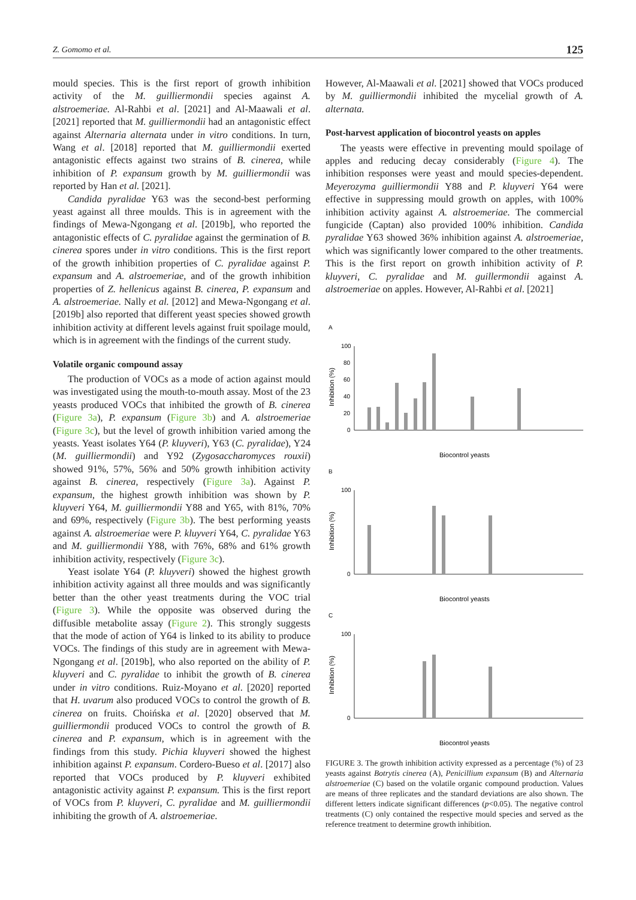Z. Gomomo et al. 125
mould species. This is the first report of growth inhibition activity of the M. guilliermondii species against A. alstroemeriae. Al-Rahbi et al. [2021] and Al-Maawali et al. [2021] reported that M. guilliermondii had an antagonistic effect against Alternaria alternata under in vitro conditions. In turn, Wang et al. [2018] reported that M. guilliermondii exerted antagonistic effects against two strains of B. cinerea, while inhibition of P. expansum growth by M. guilliermondii was reported by Han et al. [2021].
Candida pyralidae Y63 was the second-best performing yeast against all three moulds. This is in agreement with the findings of Mewa-Ngongang et al. [2019b], who reported the antagonistic effects of C. pyralidae against the germination of B. cinerea spores under in vitro conditions. This is the first report of the growth inhibition properties of C. pyralidae against P. expansum and A. alstroemeriae, and of the growth inhibition properties of Z. hellenicus against B. cinerea, P. expansum and A. alstroemeriae. Nally et al. [2012] and Mewa-Ngongang et al. [2019b] also reported that different yeast species showed growth inhibition activity at different levels against fruit spoilage mould, which is in agreement with the findings of the current study.
Volatile organic compound assay
The production of VOCs as a mode of action against mould was investigated using the mouth-to-mouth assay. Most of the 23 yeasts produced VOCs that inhibited the growth of B. cinerea (Figure 3a), P. expansum (Figure 3b) and A. alstroemeriae (Figure 3c), but the level of growth inhibition varied among the yeasts. Yeast isolates Y64 (P. kluyveri), Y63 (C. pyralidae), Y24 (M. guilliermondii) and Y92 (Zygosaccharomyces rouxii) showed 91%, 57%, 56% and 50% growth inhibition activity against B. cinerea, respectively (Figure 3a). Against P. expansum, the highest growth inhibition was shown by P. kluyveri Y64, M. guilliermondii Y88 and Y65, with 81%, 70% and 69%, respectively (Figure 3b). The best performing yeasts against A. alstroemeriae were P. kluyveri Y64, C. pyralidae Y63 and M. guilliermondii Y88, with 76%, 68% and 61% growth inhibition activity, respectively (Figure 3c).
Yeast isolate Y64 (P. kluyveri) showed the highest growth inhibition activity against all three moulds and was significantly better than the other yeast treatments during the VOC trial (Figure 3). While the opposite was observed during the diffusible metabolite assay (Figure 2). This strongly suggests that the mode of action of Y64 is linked to its ability to produce VOCs. The findings of this study are in agreement with Mewa-Ngongang et al. [2019b], who also reported on the ability of P. kluyveri and C. pyralidae to inhibit the growth of B. cinerea under in vitro conditions. Ruiz-Moyano et al. [2020] reported that H. uvarum also produced VOCs to control the growth of B. cinerea on fruits. Choińska et al. [2020] observed that M. guilliermondii produced VOCs to control the growth of B. cinerea and P. expansum, which is in agreement with the findings from this study. Pichia kluyveri showed the highest inhibition against P. expansum. Cordero-Bueso et al. [2017] also reported that VOCs produced by P. kluyveri exhibited antagonistic activity against P. expansum. This is the first report of VOCs from P. kluyveri, C. pyralidae and M. guilliermondii inhibiting the growth of A. alstroemeriae.
However, Al-Maawali et al. [2021] showed that VOCs produced by M. guilliermondii inhibited the mycelial growth of A. alternata.
Post-harvest application of biocontrol yeasts on apples
The yeasts were effective in preventing mould spoilage of apples and reducing decay considerably (Figure 4). The inhibition responses were yeast and mould species-dependent. Meyerozyma guilliermondii Y88 and P. kluyveri Y64 were effective in suppressing mould growth on apples, with 100% inhibition activity against A. alstroemeriae. The commercial fungicide (Captan) also provided 100% inhibition. Candida pyralidae Y63 showed 36% inhibition against A. alstroemeriae, which was significantly lower compared to the other treatments. This is the first report on growth inhibition activity of P. kluyveri, C. pyralidae and M. guillermondii against A. alstroemeriae on apples. However, Al-Rahbi et al. [2021]
A
Inhibition (%)
100
80
60
40
20
0
Biocontrol yeasts
B
Inhibition (%)
100
0
Biocontrol yeasts
C
Inhibition (%)
100
0
Biocontrol yeasts
FIGURE 3. The growth inhibition activity expressed as a percentage (%) of 23 yeasts against Botrytis cinerea (A), Penicillium expansum (B) and Alternaria alstroemeriae (C) based on the volatile organic compound production. Values are means of three replicates and the standard deviations are also shown. The different letters indicate significant differences (p<0.05). The negative control treatments (C) only contained the respective mould species and served as the reference treatment to determine growth inhibition.